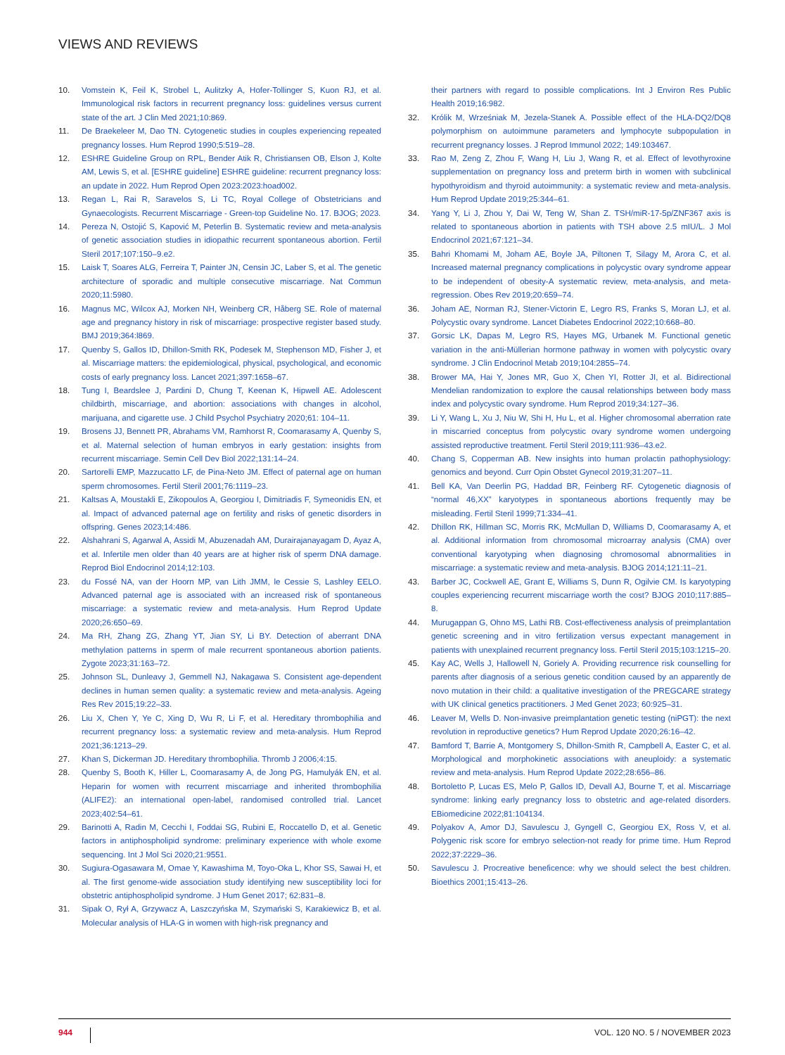VIEWS AND REVIEWS
10. Vomstein K, Feil K, Strobel L, Aulitzky A, Hofer-Tollinger S, Kuon RJ, et al. Immunological risk factors in recurrent pregnancy loss: guidelines versus current state of the art. J Clin Med 2021;10:869.
11. De Braekeleer M, Dao TN. Cytogenetic studies in couples experiencing repeated pregnancy losses. Hum Reprod 1990;5:519–28.
12. ESHRE Guideline Group on RPL, Bender Atik R, Christiansen OB, Elson J, Kolte AM, Lewis S, et al. [ESHRE guideline] ESHRE guideline: recurrent pregnancy loss: an update in 2022. Hum Reprod Open 2023:2023:hoad002.
13. Regan L, Rai R, Saravelos S, Li TC, Royal College of Obstetricians and Gynaecologists. Recurrent Miscarriage - Green-top Guideline No. 17. BJOG; 2023.
14. Pereza N, Ostojić S, Kapović M, Peterlin B. Systematic review and meta-analysis of genetic association studies in idiopathic recurrent spontaneous abortion. Fertil Steril 2017;107:150–9.e2.
15. Laisk T, Soares ALG, Ferreira T, Painter JN, Censin JC, Laber S, et al. The genetic architecture of sporadic and multiple consecutive miscarriage. Nat Commun 2020;11:5980.
16. Magnus MC, Wilcox AJ, Morken NH, Weinberg CR, Håberg SE. Role of maternal age and pregnancy history in risk of miscarriage: prospective register based study. BMJ 2019;364:l869.
17. Quenby S, Gallos ID, Dhillon-Smith RK, Podesek M, Stephenson MD, Fisher J, et al. Miscarriage matters: the epidemiological, physical, psychological, and economic costs of early pregnancy loss. Lancet 2021;397:1658–67.
18. Tung I, Beardslee J, Pardini D, Chung T, Keenan K, Hipwell AE. Adolescent childbirth, miscarriage, and abortion: associations with changes in alcohol, marijuana, and cigarette use. J Child Psychol Psychiatry 2020;61: 104–11.
19. Brosens JJ, Bennett PR, Abrahams VM, Ramhorst R, Coomarasamy A, Quenby S, et al. Maternal selection of human embryos in early gestation: insights from recurrent miscarriage. Semin Cell Dev Biol 2022;131:14–24.
20. Sartorelli EMP, Mazzucatto LF, de Pina-Neto JM. Effect of paternal age on human sperm chromosomes. Fertil Steril 2001;76:1119–23.
21. Kaltsas A, Moustakli E, Zikopoulos A, Georgiou I, Dimitriadis F, Symeonidis EN, et al. Impact of advanced paternal age on fertility and risks of genetic disorders in offspring. Genes 2023;14:486.
22. Alshahrani S, Agarwal A, Assidi M, Abuzenadah AM, Durairajanayagam D, Ayaz A, et al. Infertile men older than 40 years are at higher risk of sperm DNA damage. Reprod Biol Endocrinol 2014;12:103.
23. du Fossé NA, van der Hoorn MP, van Lith JMM, le Cessie S, Lashley EELO. Advanced paternal age is associated with an increased risk of spontaneous miscarriage: a systematic review and meta-analysis. Hum Reprod Update 2020;26:650–69.
24. Ma RH, Zhang ZG, Zhang YT, Jian SY, Li BY. Detection of aberrant DNA methylation patterns in sperm of male recurrent spontaneous abortion patients. Zygote 2023;31:163–72.
25. Johnson SL, Dunleavy J, Gemmell NJ, Nakagawa S. Consistent age-dependent declines in human semen quality: a systematic review and meta-analysis. Ageing Res Rev 2015;19:22–33.
26. Liu X, Chen Y, Ye C, Xing D, Wu R, Li F, et al. Hereditary thrombophilia and recurrent pregnancy loss: a systematic review and meta-analysis. Hum Reprod 2021;36:1213–29.
27. Khan S, Dickerman JD. Hereditary thrombophilia. Thromb J 2006;4:15.
28. Quenby S, Booth K, Hiller L, Coomarasamy A, de Jong PG, Hamulyák EN, et al. Heparin for women with recurrent miscarriage and inherited thrombophilia (ALIFE2): an international open-label, randomised controlled trial. Lancet 2023;402:54–61.
29. Barinotti A, Radin M, Cecchi I, Foddai SG, Rubini E, Roccatello D, et al. Genetic factors in antiphospholipid syndrome: preliminary experience with whole exome sequencing. Int J Mol Sci 2020;21:9551.
30. Sugiura-Ogasawara M, Omae Y, Kawashima M, Toyo-Oka L, Khor SS, Sawai H, et al. The first genome-wide association study identifying new susceptibility loci for obstetric antiphospholipid syndrome. J Hum Genet 2017; 62:831–8.
31. Sipak O, Rył A, Grzywacz A, Laszczyńska M, Szymański S, Karakiewicz B, et al. Molecular analysis of HLA-G in women with high-risk pregnancy and
their partners with regard to possible complications. Int J Environ Res Public Health 2019;16:982.
32. Królik M, Wrześniak M, Jezela-Stanek A. Possible effect of the HLA-DQ2/DQ8 polymorphism on autoimmune parameters and lymphocyte subpopulation in recurrent pregnancy losses. J Reprod Immunol 2022; 149:103467.
33. Rao M, Zeng Z, Zhou F, Wang H, Liu J, Wang R, et al. Effect of levothyroxine supplementation on pregnancy loss and preterm birth in women with subclinical hypothyroidism and thyroid autoimmunity: a systematic review and meta-analysis. Hum Reprod Update 2019;25:344–61.
34. Yang Y, Li J, Zhou Y, Dai W, Teng W, Shan Z. TSH/miR-17-5p/ZNF367 axis is related to spontaneous abortion in patients with TSH above 2.5 mIU/L. J Mol Endocrinol 2021;67:121–34.
35. Bahri Khomami M, Joham AE, Boyle JA, Piltonen T, Silagy M, Arora C, et al. Increased maternal pregnancy complications in polycystic ovary syndrome appear to be independent of obesity-A systematic review, meta-analysis, and meta-regression. Obes Rev 2019;20:659–74.
36. Joham AE, Norman RJ, Stener-Victorin E, Legro RS, Franks S, Moran LJ, et al. Polycystic ovary syndrome. Lancet Diabetes Endocrinol 2022;10:668–80.
37. Gorsic LK, Dapas M, Legro RS, Hayes MG, Urbanek M. Functional genetic variation in the anti-Müllerian hormone pathway in women with polycystic ovary syndrome. J Clin Endocrinol Metab 2019;104:2855–74.
38. Brower MA, Hai Y, Jones MR, Guo X, Chen YI, Rotter JI, et al. Bidirectional Mendelian randomization to explore the causal relationships between body mass index and polycystic ovary syndrome. Hum Reprod 2019;34:127–36.
39. Li Y, Wang L, Xu J, Niu W, Shi H, Hu L, et al. Higher chromosomal aberration rate in miscarried conceptus from polycystic ovary syndrome women undergoing assisted reproductive treatment. Fertil Steril 2019;111:936–43.e2.
40. Chang S, Copperman AB. New insights into human prolactin pathophysiology: genomics and beyond. Curr Opin Obstet Gynecol 2019;31:207–11.
41. Bell KA, Van Deerlin PG, Haddad BR, Feinberg RF. Cytogenetic diagnosis of “normal 46,XX” karyotypes in spontaneous abortions frequently may be misleading. Fertil Steril 1999;71:334–41.
42. Dhillon RK, Hillman SC, Morris RK, McMullan D, Williams D, Coomarasamy A, et al. Additional information from chromosomal microarray analysis (CMA) over conventional karyotyping when diagnosing chromosomal abnormalities in miscarriage: a systematic review and meta-analysis. BJOG 2014;121:11–21.
43. Barber JC, Cockwell AE, Grant E, Williams S, Dunn R, Ogilvie CM. Is karyotyping couples experiencing recurrent miscarriage worth the cost? BJOG 2010;117:885–8.
44. Murugappan G, Ohno MS, Lathi RB. Cost-effectiveness analysis of preimplantation genetic screening and in vitro fertilization versus expectant management in patients with unexplained recurrent pregnancy loss. Fertil Steril 2015;103:1215–20.
45. Kay AC, Wells J, Hallowell N, Goriely A. Providing recurrence risk counselling for parents after diagnosis of a serious genetic condition caused by an apparently de novo mutation in their child: a qualitative investigation of the PREGCARE strategy with UK clinical genetics practitioners. J Med Genet 2023; 60:925–31.
46. Leaver M, Wells D. Non-invasive preimplantation genetic testing (niPGT): the next revolution in reproductive genetics? Hum Reprod Update 2020;26:16–42.
47. Bamford T, Barrie A, Montgomery S, Dhillon-Smith R, Campbell A, Easter C, et al. Morphological and morphokinetic associations with aneuploidy: a systematic review and meta-analysis. Hum Reprod Update 2022;28:656–86.
48. Bortoletto P, Lucas ES, Melo P, Gallos ID, Devall AJ, Bourne T, et al. Miscarriage syndrome: linking early pregnancy loss to obstetric and age-related disorders. EBiomedicine 2022;81:104134.
49. Polyakov A, Amor DJ, Savulescu J, Gyngell C, Georgiou EX, Ross V, et al. Polygenic risk score for embryo selection-not ready for prime time. Hum Reprod 2022;37:2229–36.
50. Savulescu J. Procreative beneficence: why we should select the best children. Bioethics 2001;15:413–26.
944 VOL. 120 NO. 5 / NOVEMBER 2023